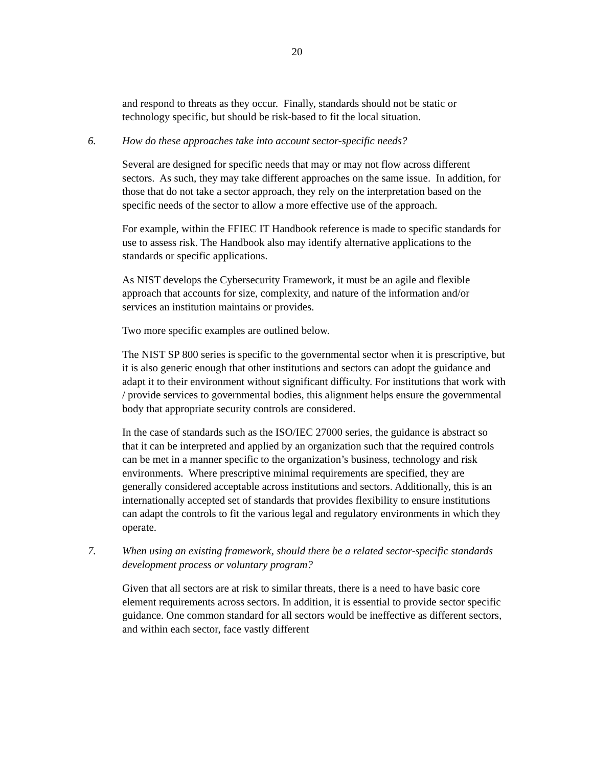20
and respond to threats as they occur. Finally, standards should not be static or technology specific, but should be risk-based to fit the local situation.
6. How do these approaches take into account sector-specific needs?
Several are designed for specific needs that may or may not flow across different sectors. As such, they may take different approaches on the same issue. In addition, for those that do not take a sector approach, they rely on the interpretation based on the specific needs of the sector to allow a more effective use of the approach.
For example, within the FFIEC IT Handbook reference is made to specific standards for use to assess risk. The Handbook also may identify alternative applications to the standards or specific applications.
As NIST develops the Cybersecurity Framework, it must be an agile and flexible approach that accounts for size, complexity, and nature of the information and/or services an institution maintains or provides.
Two more specific examples are outlined below.
The NIST SP 800 series is specific to the governmental sector when it is prescriptive, but it is also generic enough that other institutions and sectors can adopt the guidance and adapt it to their environment without significant difficulty. For institutions that work with / provide services to governmental bodies, this alignment helps ensure the governmental body that appropriate security controls are considered.
In the case of standards such as the ISO/IEC 27000 series, the guidance is abstract so that it can be interpreted and applied by an organization such that the required controls can be met in a manner specific to the organization’s business, technology and risk environments. Where prescriptive minimal requirements are specified, they are generally considered acceptable across institutions and sectors. Additionally, this is an internationally accepted set of standards that provides flexibility to ensure institutions can adapt the controls to fit the various legal and regulatory environments in which they operate.
7. When using an existing framework, should there be a related sector-specific standards development process or voluntary program?
Given that all sectors are at risk to similar threats, there is a need to have basic core element requirements across sectors. In addition, it is essential to provide sector specific guidance. One common standard for all sectors would be ineffective as different sectors, and within each sector, face vastly different